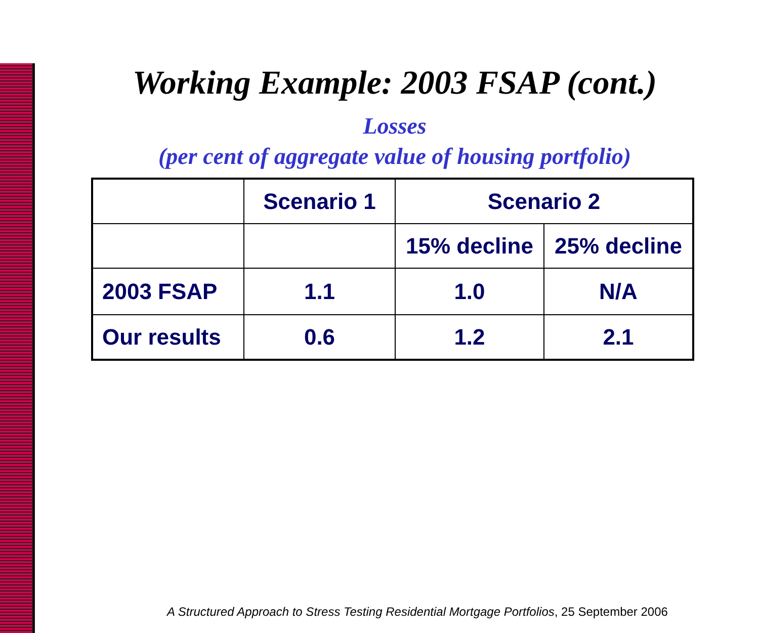Working Example: 2003 FSAP (cont.)
Losses
(per cent of aggregate value of housing portfolio)
| | Scenario 1 | Scenario 2 | |
| --- | --- | --- | --- |
| | | 15% decline | 25% decline |
| 2003 FSAP | 1.1 | 1.0 | N/A |
| Our results | 0.6 | 1.2 | 2.1 |
A Structured Approach to Stress Testing Residential Mortgage Portfolios, 25 September 2006